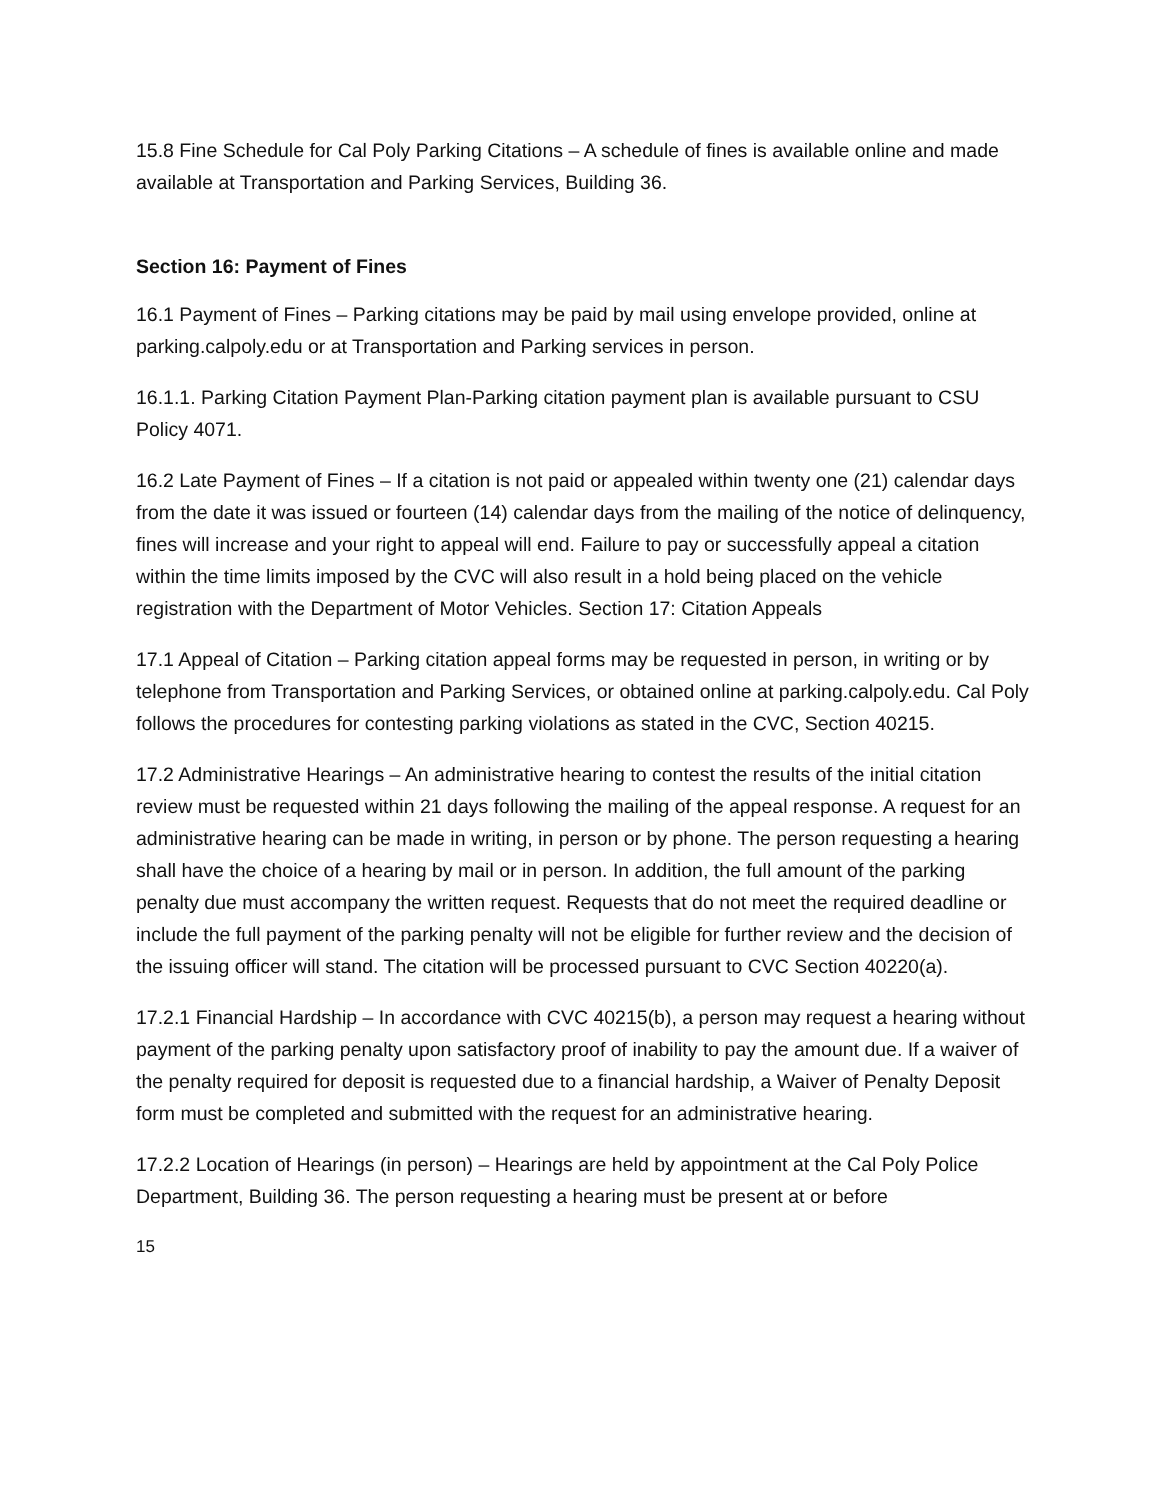15.8 Fine Schedule for Cal Poly Parking Citations – A schedule of fines is available online and made available at Transportation and Parking Services, Building 36.
Section 16: Payment of Fines
16.1 Payment of Fines – Parking citations may be paid by mail using envelope provided, online at parking.calpoly.edu or at Transportation and Parking services in person.
16.1.1. Parking Citation Payment Plan-Parking citation payment plan is available pursuant to CSU Policy 4071.
16.2 Late Payment of Fines – If a citation is not paid or appealed within twenty one (21) calendar days from the date it was issued or fourteen (14) calendar days from the mailing of the notice of delinquency, fines will increase and your right to appeal will end. Failure to pay or successfully appeal a citation within the time limits imposed by the CVC will also result in a hold being placed on the vehicle registration with the Department of Motor Vehicles. Section 17: Citation Appeals
17.1 Appeal of Citation – Parking citation appeal forms may be requested in person, in writing or by telephone from Transportation and Parking Services, or obtained online at parking.calpoly.edu. Cal Poly follows the procedures for contesting parking violations as stated in the CVC, Section 40215.
17.2 Administrative Hearings – An administrative hearing to contest the results of the initial citation review must be requested within 21 days following the mailing of the appeal response. A request for an administrative hearing can be made in writing, in person or by phone. The person requesting a hearing shall have the choice of a hearing by mail or in person. In addition, the full amount of the parking penalty due must accompany the written request. Requests that do not meet the required deadline or include the full payment of the parking penalty will not be eligible for further review and the decision of the issuing officer will stand. The citation will be processed pursuant to CVC Section 40220(a).
17.2.1 Financial Hardship – In accordance with CVC 40215(b), a person may request a hearing without payment of the parking penalty upon satisfactory proof of inability to pay the amount due. If a waiver of the penalty required for deposit is requested due to a financial hardship, a Waiver of Penalty Deposit form must be completed and submitted with the request for an administrative hearing.
17.2.2 Location of Hearings (in person) – Hearings are held by appointment at the Cal Poly Police Department, Building 36. The person requesting a hearing must be present at or before
15